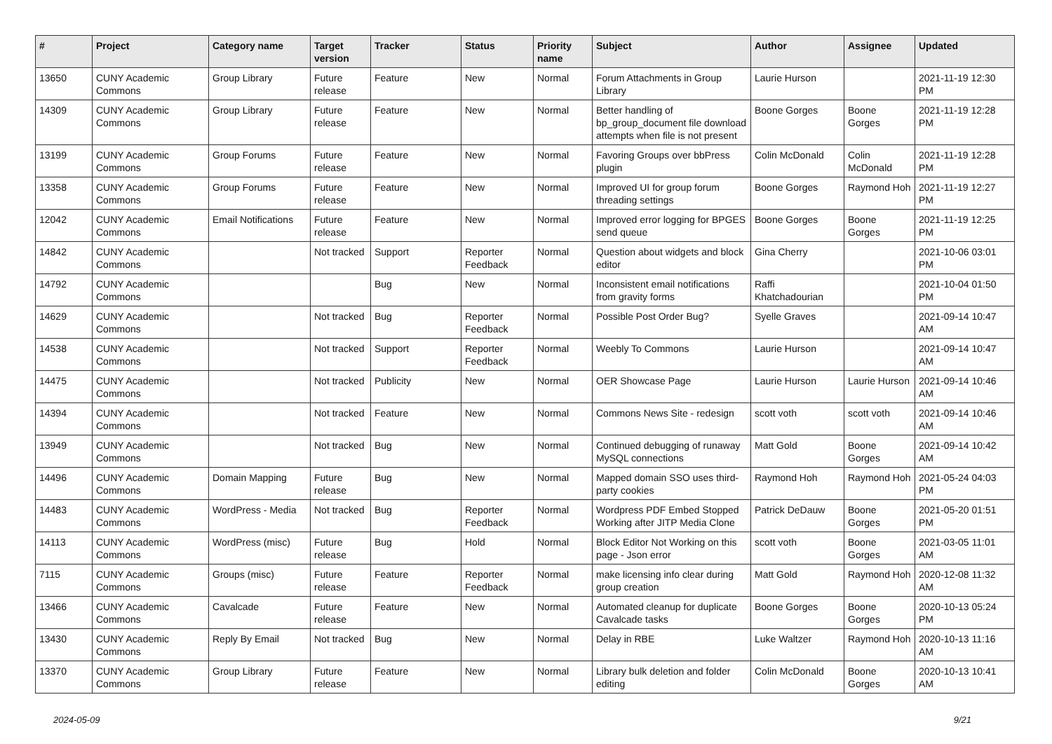| # | Project | Category name | Target version | Tracker | Status | Priority name | Subject | Author | Assignee | Updated |
| --- | --- | --- | --- | --- | --- | --- | --- | --- | --- | --- |
| 13650 | CUNY Academic Commons | Group Library | Future release | Feature | New | Normal | Forum Attachments in Group Library | Laurie Hurson | | 2021-11-19 12:30 PM |
| 14309 | CUNY Academic Commons | Group Library | Future release | Feature | New | Normal | Better handling of bp_group_document file download attempts when file is not present | Boone Gorges | Boone Gorges | 2021-11-19 12:28 PM |
| 13199 | CUNY Academic Commons | Group Forums | Future release | Feature | New | Normal | Favoring Groups over bbPress plugin | Colin McDonald | Colin McDonald | 2021-11-19 12:28 PM |
| 13358 | CUNY Academic Commons | Group Forums | Future release | Feature | New | Normal | Improved UI for group forum threading settings | Boone Gorges | Raymond Hoh | 2021-11-19 12:27 PM |
| 12042 | CUNY Academic Commons | Email Notifications | Future release | Feature | New | Normal | Improved error logging for BPGES send queue | Boone Gorges | Boone Gorges | 2021-11-19 12:25 PM |
| 14842 | CUNY Academic Commons | | Not tracked | Support | Reporter Feedback | Normal | Question about widgets and block editor | Gina Cherry | | 2021-10-06 03:01 PM |
| 14792 | CUNY Academic Commons | | | Bug | New | Normal | Inconsistent email notifications from gravity forms | Raffi Khatchadourian | | 2021-10-04 01:50 PM |
| 14629 | CUNY Academic Commons | | Not tracked | Bug | Reporter Feedback | Normal | Possible Post Order Bug? | Syelle Graves | | 2021-09-14 10:47 AM |
| 14538 | CUNY Academic Commons | | Not tracked | Support | Reporter Feedback | Normal | Weebly To Commons | Laurie Hurson | | 2021-09-14 10:47 AM |
| 14475 | CUNY Academic Commons | | Not tracked | Publicity | New | Normal | OER Showcase Page | Laurie Hurson | Laurie Hurson | 2021-09-14 10:46 AM |
| 14394 | CUNY Academic Commons | | Not tracked | Feature | New | Normal | Commons News Site - redesign | scott voth | scott voth | 2021-09-14 10:46 AM |
| 13949 | CUNY Academic Commons | | Not tracked | Bug | New | Normal | Continued debugging of runaway MySQL connections | Matt Gold | Boone Gorges | 2021-09-14 10:42 AM |
| 14496 | CUNY Academic Commons | Domain Mapping | Future release | Bug | New | Normal | Mapped domain SSO uses third-party cookies | Raymond Hoh | Raymond Hoh | 2021-05-24 04:03 PM |
| 14483 | CUNY Academic Commons | WordPress - Media | Not tracked | Bug | Reporter Feedback | Normal | Wordpress PDF Embed Stopped Working after JITP Media Clone | Patrick DeDauw | Boone Gorges | 2021-05-20 01:51 PM |
| 14113 | CUNY Academic Commons | WordPress (misc) | Future release | Bug | Hold | Normal | Block Editor Not Working on this page - Json error | scott voth | Boone Gorges | 2021-03-05 11:01 AM |
| 7115 | CUNY Academic Commons | Groups (misc) | Future release | Feature | Reporter Feedback | Normal | make licensing info clear during group creation | Matt Gold | Raymond Hoh | 2020-12-08 11:32 AM |
| 13466 | CUNY Academic Commons | Cavalcade | Future release | Feature | New | Normal | Automated cleanup for duplicate Cavalcade tasks | Boone Gorges | Boone Gorges | 2020-10-13 05:24 PM |
| 13430 | CUNY Academic Commons | Reply By Email | Not tracked | Bug | New | Normal | Delay in RBE | Luke Waltzer | Raymond Hoh | 2020-10-13 11:16 AM |
| 13370 | CUNY Academic Commons | Group Library | Future release | Feature | New | Normal | Library bulk deletion and folder editing | Colin McDonald | Boone Gorges | 2020-10-13 10:41 AM |
2024-05-09 9/21